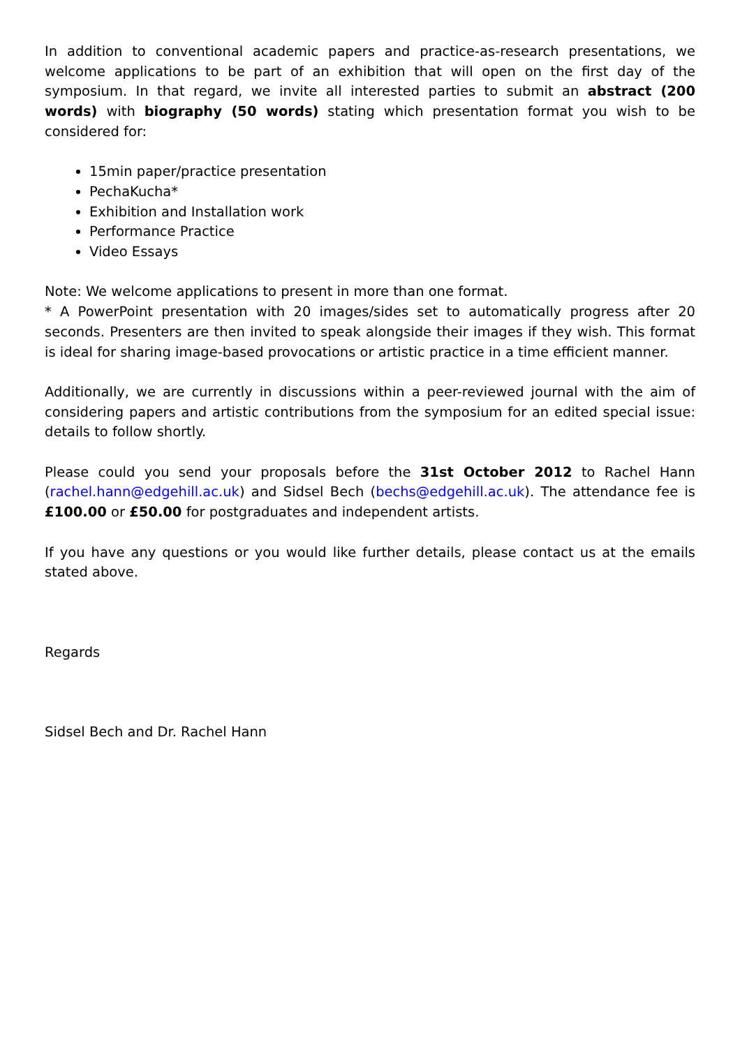In addition to conventional academic papers and practice-as-research presentations, we welcome applications to be part of an exhibition that will open on the first day of the symposium. In that regard, we invite all interested parties to submit an abstract (200 words) with biography (50 words) stating which presentation format you wish to be considered for:
15min paper/practice presentation
PechaKucha*
Exhibition and Installation work
Performance Practice
Video Essays
Note: We welcome applications to present in more than one format.
* A PowerPoint presentation with 20 images/sides set to automatically progress after 20 seconds. Presenters are then invited to speak alongside their images if they wish. This format is ideal for sharing image-based provocations or artistic practice in a time efficient manner.
Additionally, we are currently in discussions within a peer-reviewed journal with the aim of considering papers and artistic contributions from the symposium for an edited special issue: details to follow shortly.
Please could you send your proposals before the 31st October 2012 to Rachel Hann (rachel.hann@edgehill.ac.uk) and Sidsel Bech (bechs@edgehill.ac.uk). The attendance fee is £100.00 or £50.00 for postgraduates and independent artists.
If you have any questions or you would like further details, please contact us at the emails stated above.
Regards
Sidsel Bech and Dr. Rachel Hann